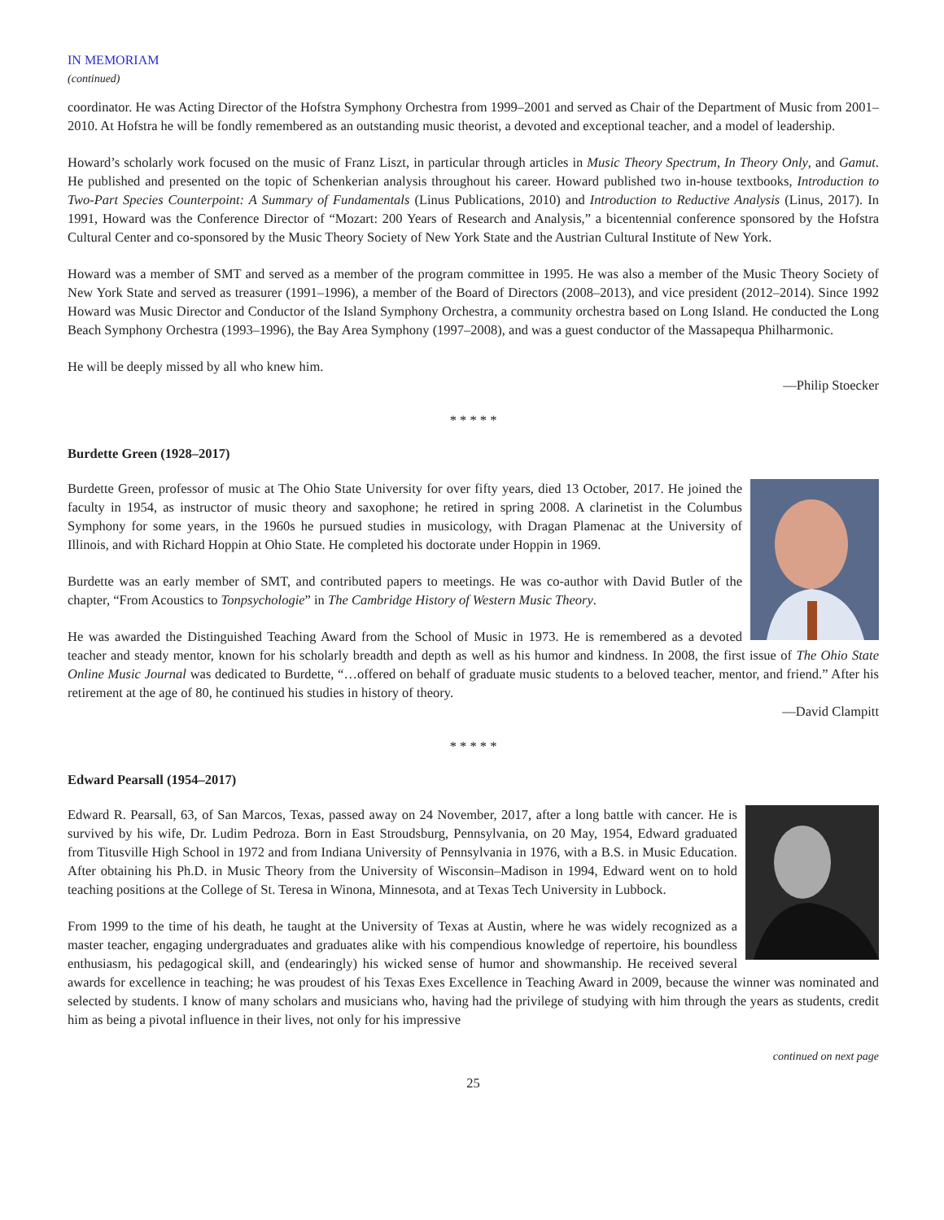IN MEMORIAM
(continued)
coordinator. He was Acting Director of the Hofstra Symphony Orchestra from 1999–2001 and served as Chair of the Department of Music from 2001–2010. At Hofstra he will be fondly remembered as an outstanding music theorist, a devoted and exceptional teacher, and a model of leadership.
Howard’s scholarly work focused on the music of Franz Liszt, in particular through articles in Music Theory Spectrum, In Theory Only, and Gamut. He published and presented on the topic of Schenkerian analysis throughout his career. Howard published two in-house textbooks, Introduction to Two-Part Species Counterpoint: A Summary of Fundamentals (Linus Publications, 2010) and Introduction to Reductive Analysis (Linus, 2017). In 1991, Howard was the Conference Director of “Mozart: 200 Years of Research and Analysis,” a bicentennial conference sponsored by the Hofstra Cultural Center and co-sponsored by the Music Theory Society of New York State and the Austrian Cultural Institute of New York.
Howard was a member of SMT and served as a member of the program committee in 1995. He was also a member of the Music Theory Society of New York State and served as treasurer (1991–1996), a member of the Board of Directors (2008–2013), and vice president (2012–2014). Since 1992 Howard was Music Director and Conductor of the Island Symphony Orchestra, a community orchestra based on Long Island. He conducted the Long Beach Symphony Orchestra (1993–1996), the Bay Area Symphony (1997–2008), and was a guest conductor of the Massapequa Philharmonic.
He will be deeply missed by all who knew him.
—Philip Stoecker
* * * * *
Burdette Green (1928–2017)
Burdette Green, professor of music at The Ohio State University for over fifty years, died 13 October, 2017. He joined the faculty in 1954, as instructor of music theory and saxophone; he retired in spring 2008. A clarinetist in the Columbus Symphony for some years, in the 1960s he pursued studies in musicology, with Dragan Plamenac at the University of Illinois, and with Richard Hoppin at Ohio State. He completed his doctorate under Hoppin in 1969.
Burdette was an early member of SMT, and contributed papers to meetings. He was co-author with David Butler of the chapter, “From Acoustics to Tonpsychologie” in The Cambridge History of Western Music Theory.
He was awarded the Distinguished Teaching Award from the School of Music in 1973. He is remembered as a devoted teacher and steady mentor, known for his scholarly breadth and depth as well as his humor and kindness. In 2008, the first issue of The Ohio State Online Music Journal was dedicated to Burdette, “…offered on behalf of graduate music students to a beloved teacher, mentor, and friend.” After his retirement at the age of 80, he continued his studies in history of theory.
—David Clampitt
* * * * *
Edward Pearsall (1954–2017)
Edward R. Pearsall, 63, of San Marcos, Texas, passed away on 24 November, 2017, after a long battle with cancer. He is survived by his wife, Dr. Ludim Pedroza. Born in East Stroudsburg, Pennsylvania, on 20 May, 1954, Edward graduated from Titusville High School in 1972 and from Indiana University of Pennsylvania in 1976, with a B.S. in Music Education. After obtaining his Ph.D. in Music Theory from the University of Wisconsin–Madison in 1994, Edward went on to hold teaching positions at the College of St. Teresa in Winona, Minnesota, and at Texas Tech University in Lubbock.
From 1999 to the time of his death, he taught at the University of Texas at Austin, where he was widely recognized as a master teacher, engaging undergraduates and graduates alike with his compendious knowledge of repertoire, his boundless enthusiasm, his pedagogical skill, and (endearingly) his wicked sense of humor and showmanship. He received several awards for excellence in teaching; he was proudest of his Texas Exes Excellence in Teaching Award in 2009, because the winner was nominated and selected by students. I know of many scholars and musicians who, having had the privilege of studying with him through the years as students, credit him as being a pivotal influence in their lives, not only for his impressive
continued on next page
25